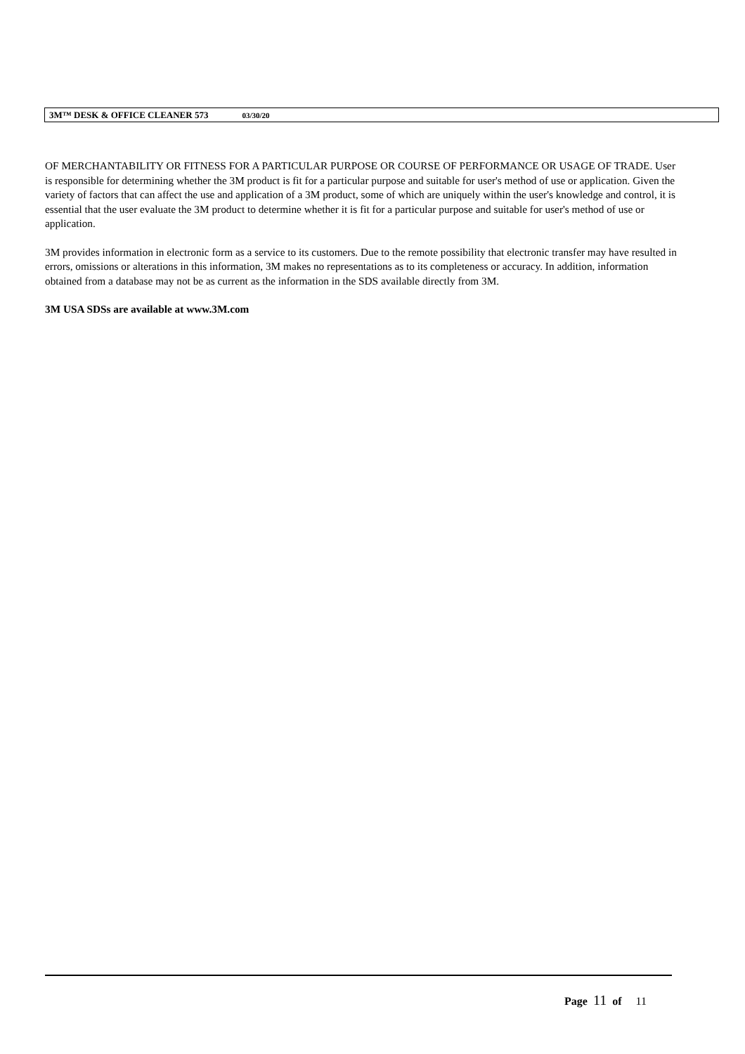3M™ DESK & OFFICE CLEANER 573 03/30/20
OF MERCHANTABILITY OR FITNESS FOR A PARTICULAR PURPOSE OR COURSE OF PERFORMANCE OR USAGE OF TRADE. User is responsible for determining whether the 3M product is fit for a particular purpose and suitable for user's method of use or application. Given the variety of factors that can affect the use and application of a 3M product, some of which are uniquely within the user's knowledge and control, it is essential that the user evaluate the 3M product to determine whether it is fit for a particular purpose and suitable for user's method of use or application.
3M provides information in electronic form as a service to its customers. Due to the remote possibility that electronic transfer may have resulted in errors, omissions or alterations in this information, 3M makes no representations as to its completeness or accuracy. In addition, information obtained from a database may not be as current as the information in the SDS available directly from 3M.
3M USA SDSs are available at www.3M.com
Page 11 of 11